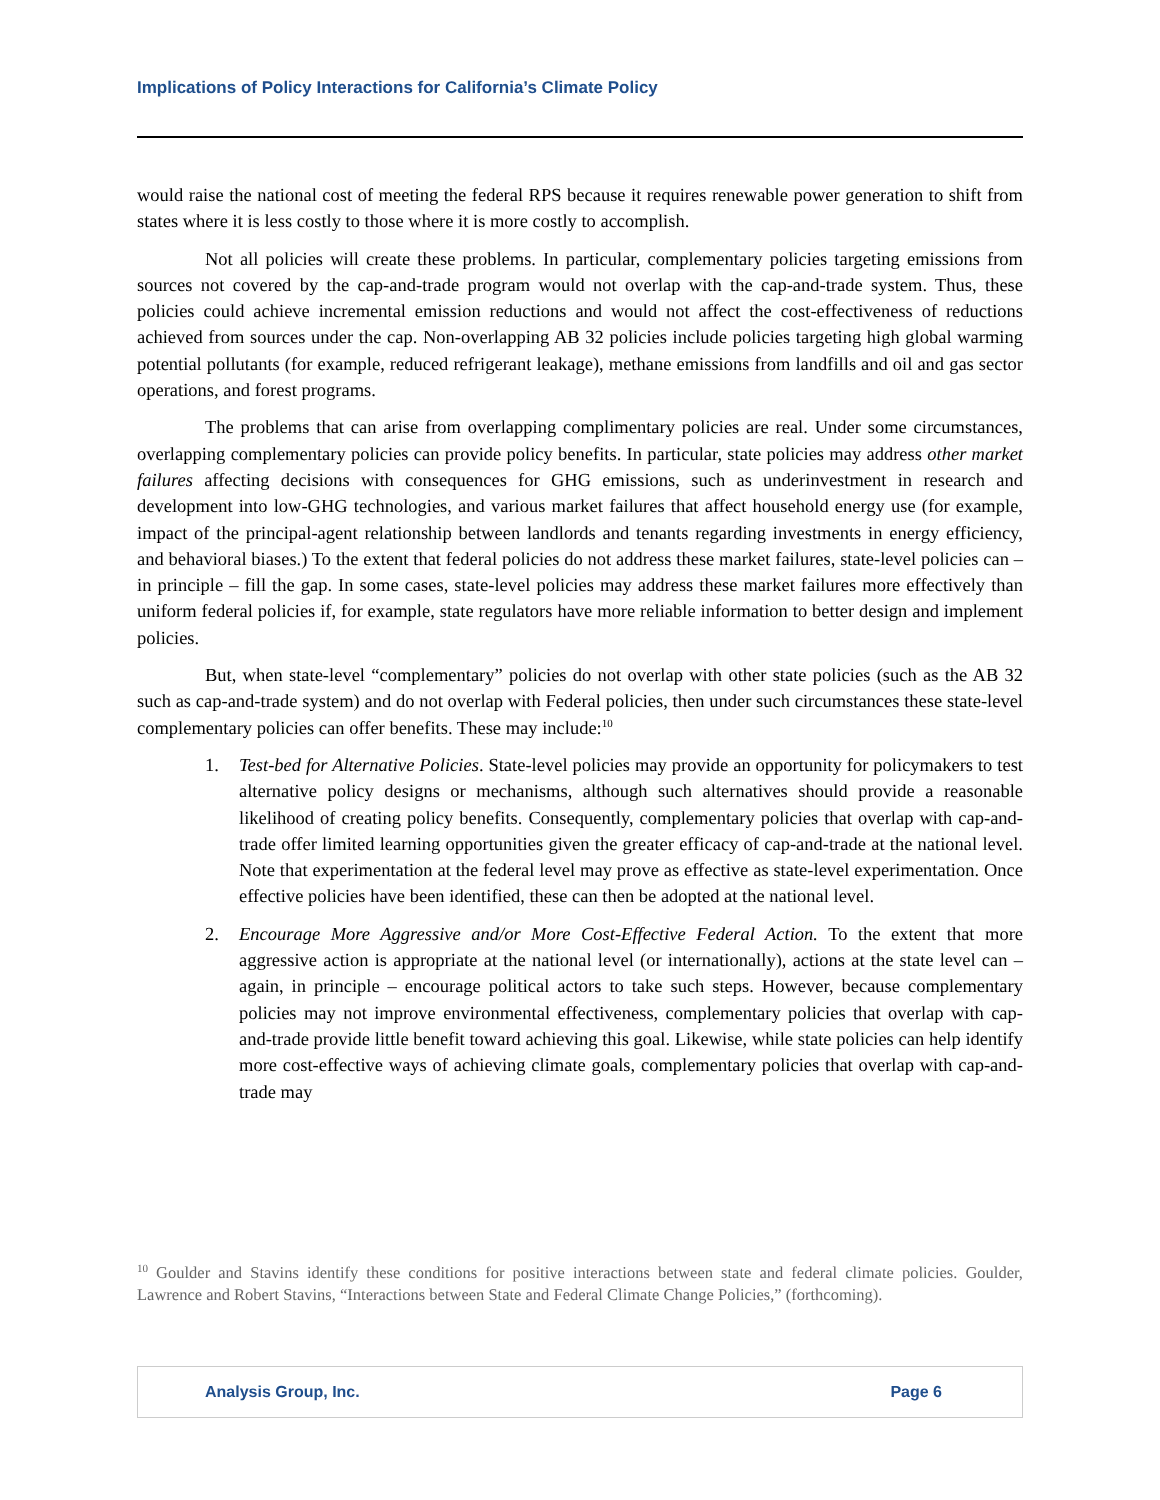Implications of Policy Interactions for California’s Climate Policy
would raise the national cost of meeting the federal RPS because it requires renewable power generation to shift from states where it is less costly to those where it is more costly to accomplish.
Not all policies will create these problems. In particular, complementary policies targeting emissions from sources not covered by the cap-and-trade program would not overlap with the cap-and-trade system. Thus, these policies could achieve incremental emission reductions and would not affect the cost-effectiveness of reductions achieved from sources under the cap. Non-overlapping AB 32 policies include policies targeting high global warming potential pollutants (for example, reduced refrigerant leakage), methane emissions from landfills and oil and gas sector operations, and forest programs.
The problems that can arise from overlapping complimentary policies are real. Under some circumstances, overlapping complementary policies can provide policy benefits. In particular, state policies may address other market failures affecting decisions with consequences for GHG emissions, such as underinvestment in research and development into low-GHG technologies, and various market failures that affect household energy use (for example, impact of the principal-agent relationship between landlords and tenants regarding investments in energy efficiency, and behavioral biases.) To the extent that federal policies do not address these market failures, state-level policies can – in principle – fill the gap. In some cases, state-level policies may address these market failures more effectively than uniform federal policies if, for example, state regulators have more reliable information to better design and implement policies.
But, when state-level “complementary” policies do not overlap with other state policies (such as the AB 32 such as cap-and-trade system) and do not overlap with Federal policies, then under such circumstances these state-level complementary policies can offer benefits. These may include:<sup>10</sup>
1. Test-bed for Alternative Policies. State-level policies may provide an opportunity for policymakers to test alternative policy designs or mechanisms, although such alternatives should provide a reasonable likelihood of creating policy benefits. Consequently, complementary policies that overlap with cap-and-trade offer limited learning opportunities given the greater efficacy of cap-and-trade at the national level. Note that experimentation at the federal level may prove as effective as state-level experimentation. Once effective policies have been identified, these can then be adopted at the national level.
2. Encourage More Aggressive and/or More Cost-Effective Federal Action. To the extent that more aggressive action is appropriate at the national level (or internationally), actions at the state level can – again, in principle – encourage political actors to take such steps. However, because complementary policies may not improve environmental effectiveness, complementary policies that overlap with cap-and-trade provide little benefit toward achieving this goal. Likewise, while state policies can help identify more cost-effective ways of achieving climate goals, complementary policies that overlap with cap-and-trade may
<sup>10</sup> Goulder and Stavins identify these conditions for positive interactions between state and federal climate policies. Goulder, Lawrence and Robert Stavins, “Interactions between State and Federal Climate Change Policies,” (forthcoming).
Analysis Group, Inc. Page 6